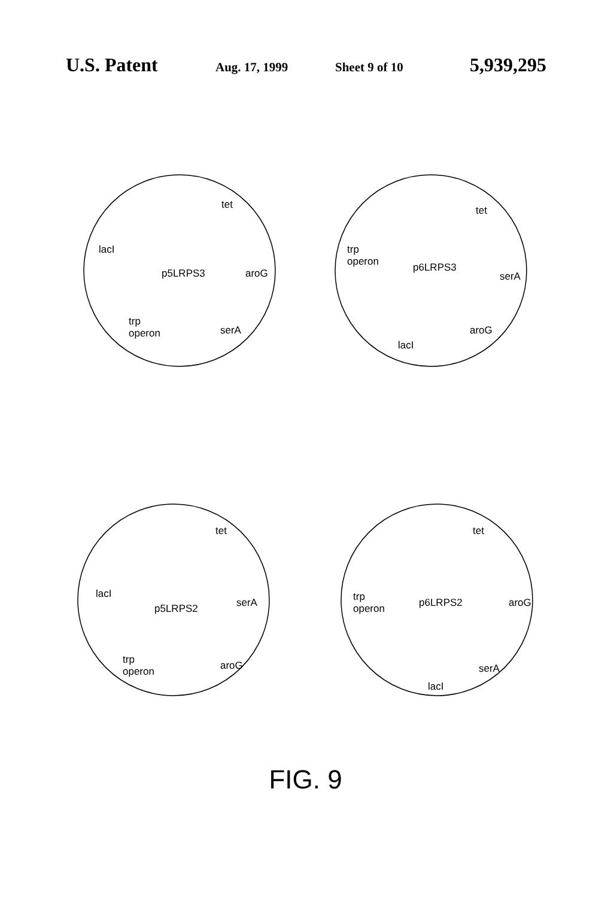U.S. Patent Aug. 17, 1999 Sheet 9 of 10 5,939,295
tet
lacI
p5LRPS3 aroG
trp
operon serA
tet
trp
operon p6LRPS3
serA
aroG
lacI
tet
lacI
p5LRPS2 serA
trp
operon
aroG
tet
trp
operon
p6LRPS2 aroG
serA
lacI
FIG. 9